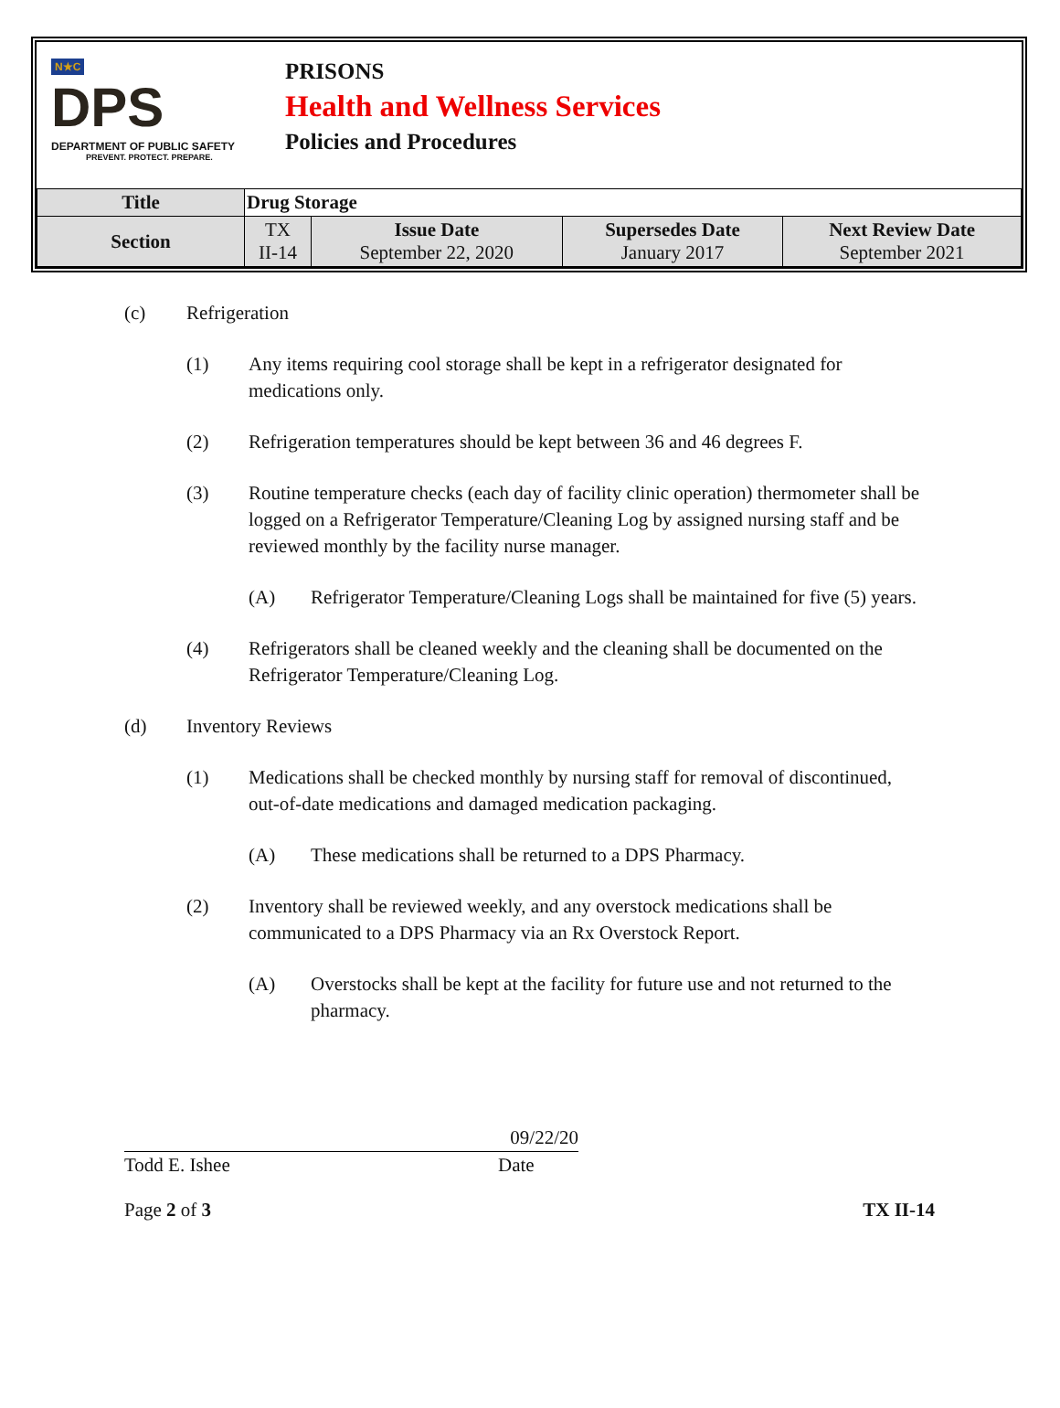N★C
DPS
DEPARTMENT OF PUBLIC SAFETY
PREVENT. PROTECT. PREPARE.
PRISONS
Health and Wellness Services
Policies and Procedures
| Title | Drug Storage | | | |
| Section | TX II-14 | Issue Date September 22, 2020 | Supersedes Date January 2017 | Next Review Date September 2021 |
(c) Refrigeration
(1) Any items requiring cool storage shall be kept in a refrigerator designated for medications only.
(2) Refrigeration temperatures should be kept between 36 and 46 degrees F.
(3) Routine temperature checks (each day of facility clinic operation) thermometer shall be logged on a Refrigerator Temperature/Cleaning Log by assigned nursing staff and be reviewed monthly by the facility nurse manager.
(A) Refrigerator Temperature/Cleaning Logs shall be maintained for five (5) years.
(4) Refrigerators shall be cleaned weekly and the cleaning shall be documented on the Refrigerator Temperature/Cleaning Log.
(d) Inventory Reviews
(1) Medications shall be checked monthly by nursing staff for removal of discontinued, out-of-date medications and damaged medication packaging.
(A) These medications shall be returned to a DPS Pharmacy.
(2) Inventory shall be reviewed weekly, and any overstock medications shall be communicated to a DPS Pharmacy via an Rx Overstock Report.
(A) Overstocks shall be kept at the facility for future use and not returned to the pharmacy.
09/22/20
Todd E. Ishee Date
Page 2 of 3 TX II-14